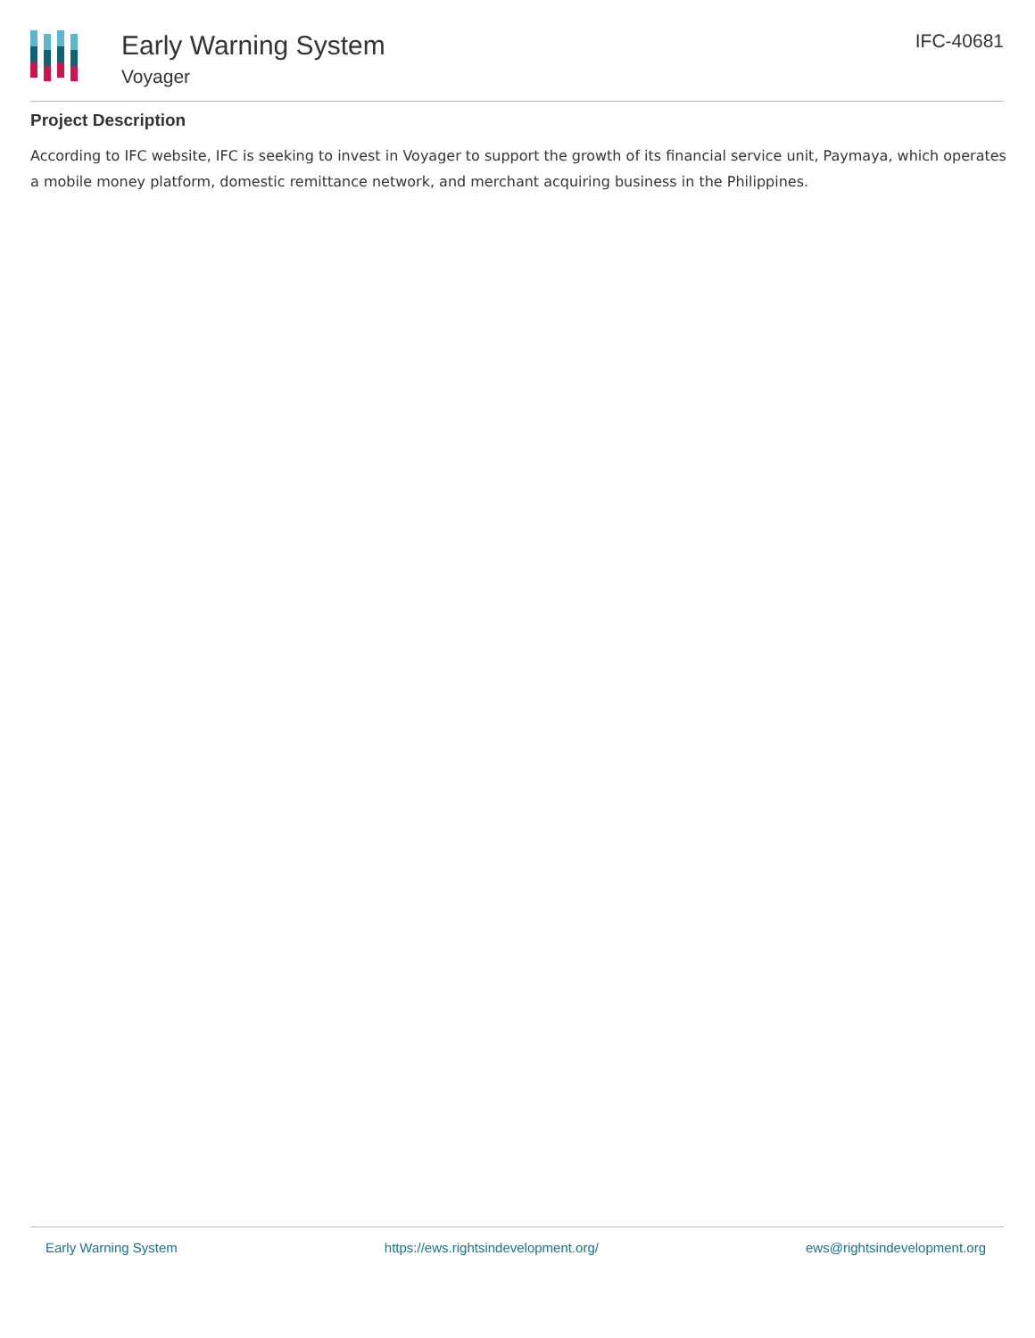Early Warning System
Voyager
IFC-40681
Project Description
According to IFC website, IFC is seeking to invest in Voyager to support the growth of its financial service unit, Paymaya, which operates a mobile money platform, domestic remittance network, and merchant acquiring business in the Philippines.
Early Warning System https://ews.rightsindevelopment.org/ ews@rightsindevelopment.org